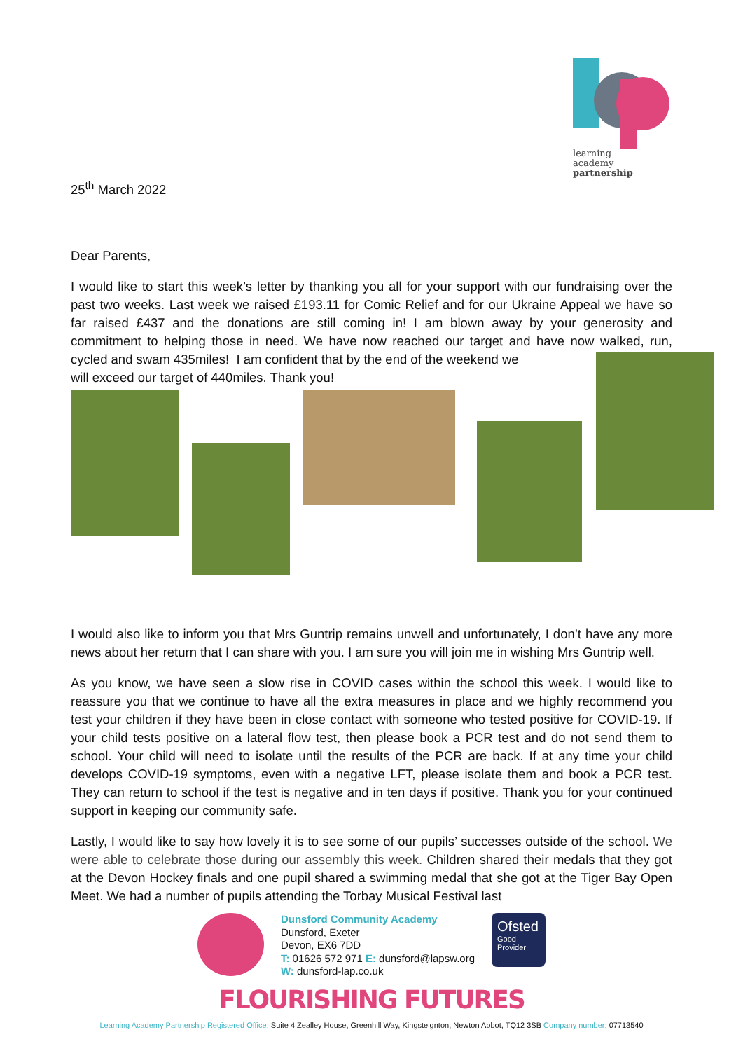learning
academy
partnership
25<sup>th</sup> March 2022
Dear Parents,
I would like to start this week’s letter by thanking you all for your support with our fundraising over the past two weeks. Last week we raised £193.11 for Comic Relief and for our Ukraine Appeal we have so far raised £437 and the donations are still coming in! I am blown away by your generosity and commitment to helping those in need. We have now reached our target and have now walked, run, cycled and swam 435miles! I am confident that by the end of the weekend we
will exceed our target of 440miles. Thank you!
I would also like to inform you that Mrs Guntrip remains unwell and unfortunately, I don’t have any more news about her return that I can share with you. I am sure you will join me in wishing Mrs Guntrip well.
As you know, we have seen a slow rise in COVID cases within the school this week. I would like to reassure you that we continue to have all the extra measures in place and we highly recommend you test your children if they have been in close contact with someone who tested positive for COVID-19. If your child tests positive on a lateral flow test, then please book a PCR test and do not send them to school. Your child will need to isolate until the results of the PCR are back. If at any time your child develops COVID-19 symptoms, even with a negative LFT, please isolate them and book a PCR test. They can return to school if the test is negative and in ten days if positive. Thank you for your continued support in keeping our community safe.
Lastly, I would like to say how lovely it is to see some of our pupils’ successes outside of the school. We were able to celebrate those during our assembly this week. Children shared their medals that they got at the Devon Hockey finals and one pupil shared a swimming medal that she got at the Tiger Bay Open Meet. We had a number of pupils attending the Torbay Musical Festival last
Dunsford Community Academy
Dunsford, Exeter
Devon, EX6 7DD
T: 01626 572 971 E: dunsford@lapsw.org
W: dunsford-lap.co.uk
Ofsted
Good
Provider
FLOURISHING FUTURES
Learning Academy Partnership Registered Office: Suite 4 Zealley House, Greenhill Way, Kingsteignton, Newton Abbot, TQ12 3SB Company number: 07713540